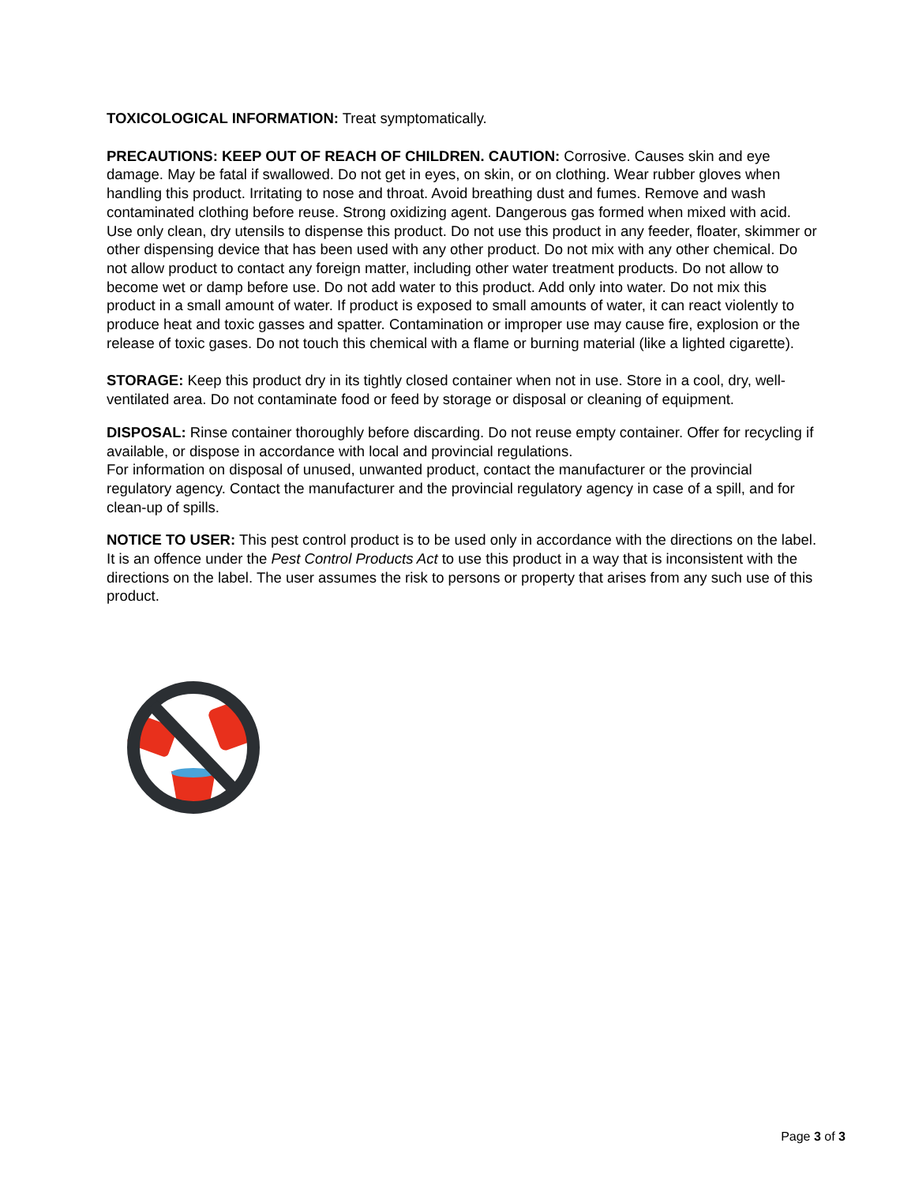TOXICOLOGICAL INFORMATION: Treat symptomatically.
PRECAUTIONS: KEEP OUT OF REACH OF CHILDREN. CAUTION: Corrosive. Causes skin and eye damage. May be fatal if swallowed. Do not get in eyes, on skin, or on clothing. Wear rubber gloves when handling this product. Irritating to nose and throat. Avoid breathing dust and fumes. Remove and wash contaminated clothing before reuse. Strong oxidizing agent. Dangerous gas formed when mixed with acid. Use only clean, dry utensils to dispense this product. Do not use this product in any feeder, floater, skimmer or other dispensing device that has been used with any other product. Do not mix with any other chemical. Do not allow product to contact any foreign matter, including other water treatment products. Do not allow to become wet or damp before use. Do not add water to this product. Add only into water. Do not mix this product in a small amount of water. If product is exposed to small amounts of water, it can react violently to produce heat and toxic gasses and spatter. Contamination or improper use may cause fire, explosion or the release of toxic gases. Do not touch this chemical with a flame or burning material (like a lighted cigarette).
STORAGE: Keep this product dry in its tightly closed container when not in use. Store in a cool, dry, well-ventilated area. Do not contaminate food or feed by storage or disposal or cleaning of equipment.
DISPOSAL: Rinse container thoroughly before discarding. Do not reuse empty container. Offer for recycling if available, or dispose in accordance with local and provincial regulations.
For information on disposal of unused, unwanted product, contact the manufacturer or the provincial regulatory agency. Contact the manufacturer and the provincial regulatory agency in case of a spill, and for clean-up of spills.
NOTICE TO USER: This pest control product is to be used only in accordance with the directions on the label. It is an offence under the Pest Control Products Act to use this product in a way that is inconsistent with the directions on the label. The user assumes the risk to persons or property that arises from any such use of this product.
Page 3 of 3